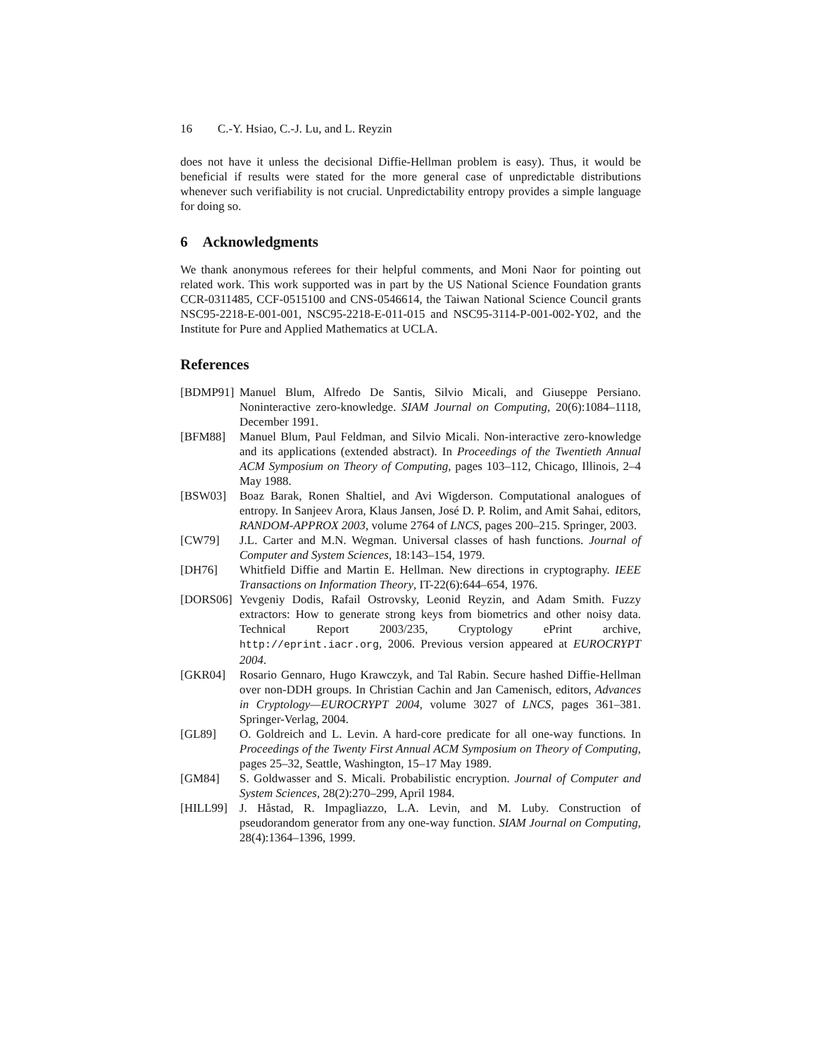16 C.-Y. Hsiao, C.-J. Lu, and L. Reyzin
does not have it unless the decisional Diffie-Hellman problem is easy). Thus, it would be beneficial if results were stated for the more general case of unpredictable distributions whenever such verifiability is not crucial. Unpredictability entropy provides a simple language for doing so.
6 Acknowledgments
We thank anonymous referees for their helpful comments, and Moni Naor for pointing out related work. This work supported was in part by the US National Science Foundation grants CCR-0311485, CCF-0515100 and CNS-0546614, the Taiwan National Science Council grants NSC95-2218-E-001-001, NSC95-2218-E-011-015 and NSC95-3114-P-001-002-Y02, and the Institute for Pure and Applied Mathematics at UCLA.
References
[BDMP91] Manuel Blum, Alfredo De Santis, Silvio Micali, and Giuseppe Persiano. Noninteractive zero-knowledge. SIAM Journal on Computing, 20(6):1084–1118, December 1991.
[BFM88] Manuel Blum, Paul Feldman, and Silvio Micali. Non-interactive zero-knowledge and its applications (extended abstract). In Proceedings of the Twentieth Annual ACM Symposium on Theory of Computing, pages 103–112, Chicago, Illinois, 2–4 May 1988.
[BSW03] Boaz Barak, Ronen Shaltiel, and Avi Wigderson. Computational analogues of entropy. In Sanjeev Arora, Klaus Jansen, José D. P. Rolim, and Amit Sahai, editors, RANDOM-APPROX 2003, volume 2764 of LNCS, pages 200–215. Springer, 2003.
[CW79] J.L. Carter and M.N. Wegman. Universal classes of hash functions. Journal of Computer and System Sciences, 18:143–154, 1979.
[DH76] Whitfield Diffie and Martin E. Hellman. New directions in cryptography. IEEE Transactions on Information Theory, IT-22(6):644–654, 1976.
[DORS06] Yevgeniy Dodis, Rafail Ostrovsky, Leonid Reyzin, and Adam Smith. Fuzzy extractors: How to generate strong keys from biometrics and other noisy data. Technical Report 2003/235, Cryptology ePrint archive, http://eprint.iacr.org, 2006. Previous version appeared at EUROCRYPT 2004.
[GKR04] Rosario Gennaro, Hugo Krawczyk, and Tal Rabin. Secure hashed Diffie-Hellman over non-DDH groups. In Christian Cachin and Jan Camenisch, editors, Advances in Cryptology—EUROCRYPT 2004, volume 3027 of LNCS, pages 361–381. Springer-Verlag, 2004.
[GL89] O. Goldreich and L. Levin. A hard-core predicate for all one-way functions. In Proceedings of the Twenty First Annual ACM Symposium on Theory of Computing, pages 25–32, Seattle, Washington, 15–17 May 1989.
[GM84] S. Goldwasser and S. Micali. Probabilistic encryption. Journal of Computer and System Sciences, 28(2):270–299, April 1984.
[HILL99] J. Håstad, R. Impagliazzo, L.A. Levin, and M. Luby. Construction of pseudorandom generator from any one-way function. SIAM Journal on Computing, 28(4):1364–1396, 1999.